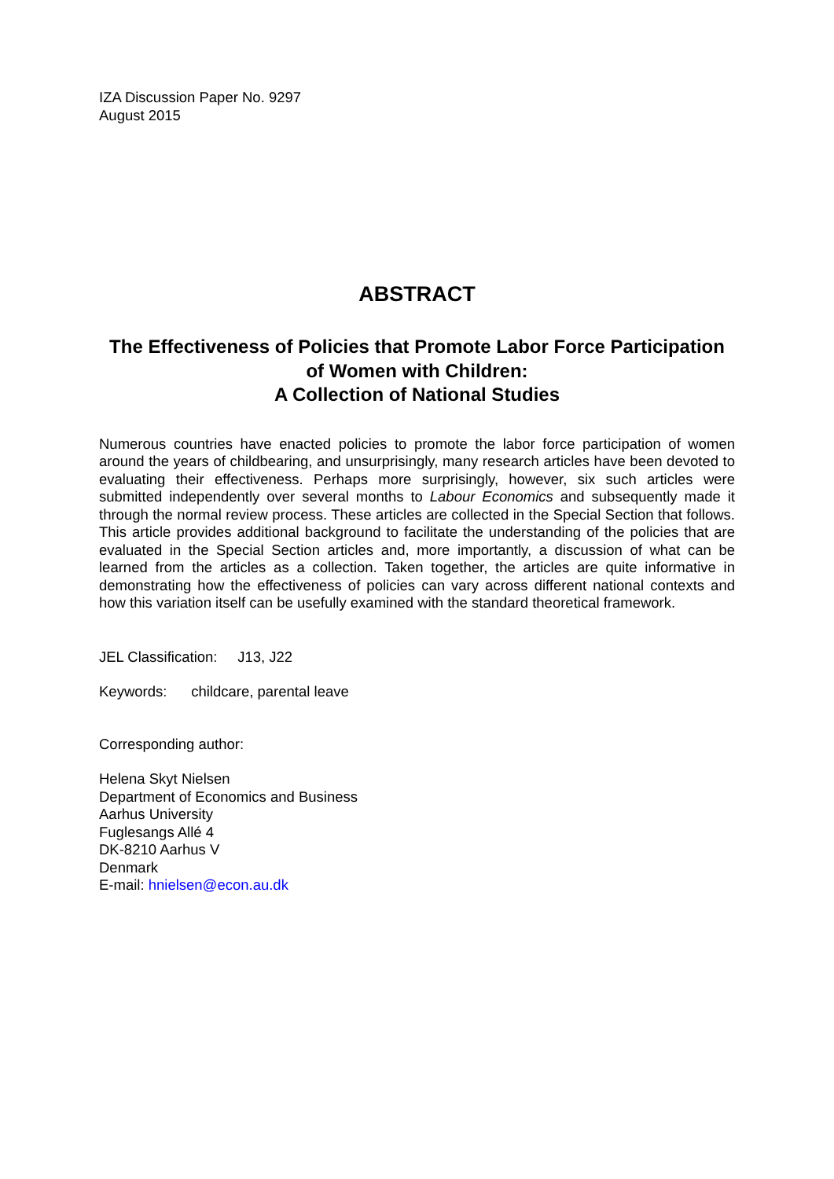IZA Discussion Paper No. 9297
August 2015
ABSTRACT
The Effectiveness of Policies that Promote Labor Force Participation of Women with Children:
A Collection of National Studies
Numerous countries have enacted policies to promote the labor force participation of women around the years of childbearing, and unsurprisingly, many research articles have been devoted to evaluating their effectiveness. Perhaps more surprisingly, however, six such articles were submitted independently over several months to Labour Economics and subsequently made it through the normal review process. These articles are collected in the Special Section that follows. This article provides additional background to facilitate the understanding of the policies that are evaluated in the Special Section articles and, more importantly, a discussion of what can be learned from the articles as a collection. Taken together, the articles are quite informative in demonstrating how the effectiveness of policies can vary across different national contexts and how this variation itself can be usefully examined with the standard theoretical framework.
JEL Classification: J13, J22
Keywords: childcare, parental leave
Corresponding author:
Helena Skyt Nielsen
Department of Economics and Business
Aarhus University
Fuglesangs Allé 4
DK-8210 Aarhus V
Denmark
E-mail: hnielsen@econ.au.dk